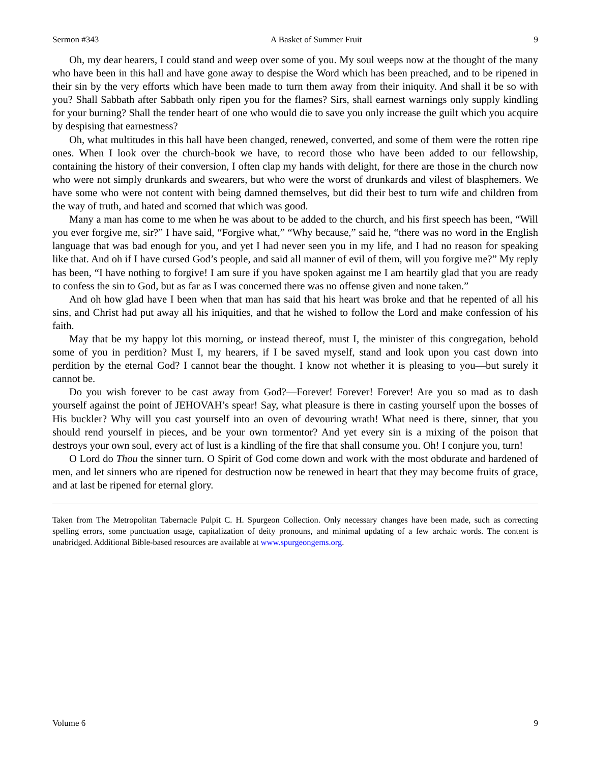Sermon #343 A Basket of Summer Fruit 9
Oh, my dear hearers, I could stand and weep over some of you. My soul weeps now at the thought of the many who have been in this hall and have gone away to despise the Word which has been preached, and to be ripened in their sin by the very efforts which have been made to turn them away from their iniquity. And shall it be so with you? Shall Sabbath after Sabbath only ripen you for the flames? Sirs, shall earnest warnings only supply kindling for your burning? Shall the tender heart of one who would die to save you only increase the guilt which you acquire by despising that earnestness?
Oh, what multitudes in this hall have been changed, renewed, converted, and some of them were the rotten ripe ones. When I look over the church-book we have, to record those who have been added to our fellowship, containing the history of their conversion, I often clap my hands with delight, for there are those in the church now who were not simply drunkards and swearers, but who were the worst of drunkards and vilest of blasphemers. We have some who were not content with being damned themselves, but did their best to turn wife and children from the way of truth, and hated and scorned that which was good.
Many a man has come to me when he was about to be added to the church, and his first speech has been, “Will you ever forgive me, sir?” I have said, “Forgive what,” “Why because,” said he, “there was no word in the English language that was bad enough for you, and yet I had never seen you in my life, and I had no reason for speaking like that. And oh if I have cursed God’s people, and said all manner of evil of them, will you forgive me?” My reply has been, “I have nothing to forgive! I am sure if you have spoken against me I am heartily glad that you are ready to confess the sin to God, but as far as I was concerned there was no offense given and none taken.”
And oh how glad have I been when that man has said that his heart was broke and that he repented of all his sins, and Christ had put away all his iniquities, and that he wished to follow the Lord and make confession of his faith.
May that be my happy lot this morning, or instead thereof, must I, the minister of this congregation, behold some of you in perdition? Must I, my hearers, if I be saved myself, stand and look upon you cast down into perdition by the eternal God? I cannot bear the thought. I know not whether it is pleasing to you—but surely it cannot be.
Do you wish forever to be cast away from God?—Forever! Forever! Forever! Are you so mad as to dash yourself against the point of JEHOVAH’s spear! Say, what pleasure is there in casting yourself upon the bosses of His buckler? Why will you cast yourself into an oven of devouring wrath! What need is there, sinner, that you should rend yourself in pieces, and be your own tormentor? And yet every sin is a mixing of the poison that destroys your own soul, every act of lust is a kindling of the fire that shall consume you. Oh! I conjure you, turn!
O Lord do Thou the sinner turn. O Spirit of God come down and work with the most obdurate and hardened of men, and let sinners who are ripened for destruction now be renewed in heart that they may become fruits of grace, and at last be ripened for eternal glory.
Taken from The Metropolitan Tabernacle Pulpit C. H. Spurgeon Collection. Only necessary changes have been made, such as correcting spelling errors, some punctuation usage, capitalization of deity pronouns, and minimal updating of a few archaic words. The content is unabridged. Additional Bible-based resources are available at www.spurgeongems.org.
Volume 6 9